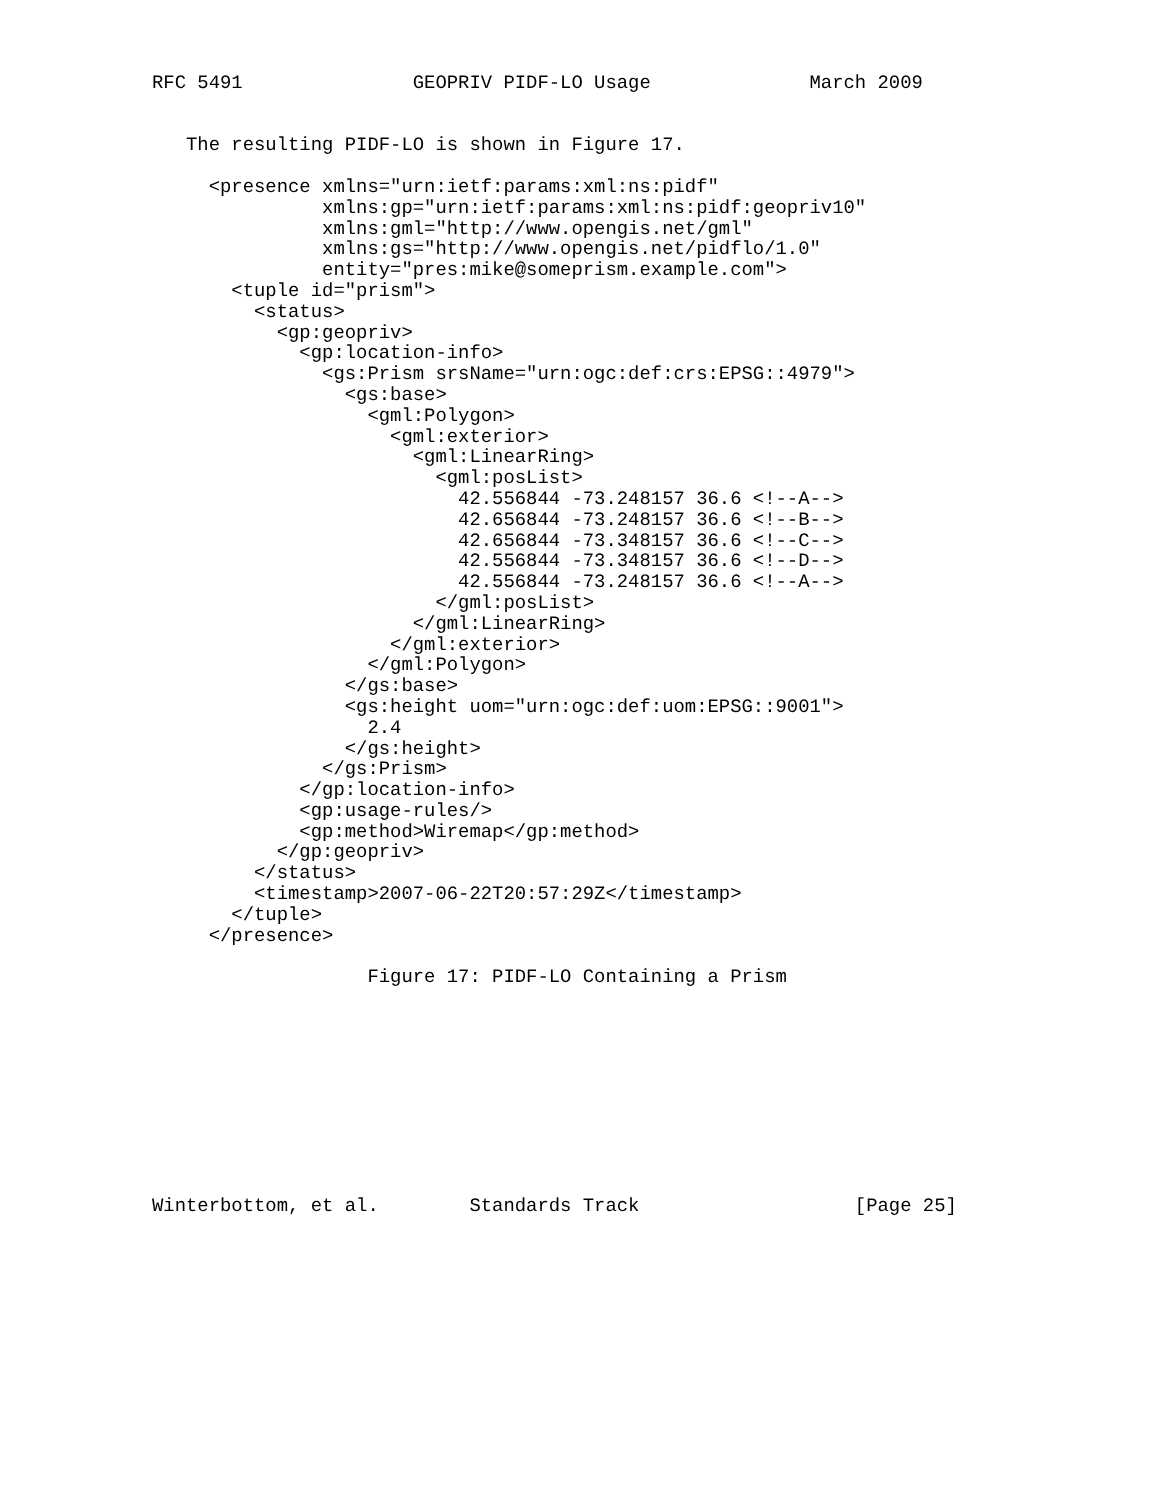RFC 5491               GEOPRIV PIDF-LO Usage              March 2009


   The resulting PIDF-LO is shown in Figure 17.

     <presence xmlns="urn:ietf:params:xml:ns:pidf"
               xmlns:gp="urn:ietf:params:xml:ns:pidf:geopriv10"
               xmlns:gml="http://www.opengis.net/gml"
               xmlns:gs="http://www.opengis.net/pidflo/1.0"
               entity="pres:mike@someprism.example.com">
       <tuple id="prism">
         <status>
           <gp:geopriv>
             <gp:location-info>
               <gs:Prism srsName="urn:ogc:def:crs:EPSG::4979">
                 <gs:base>
                   <gml:Polygon>
                     <gml:exterior>
                       <gml:LinearRing>
                         <gml:posList>
                           42.556844 -73.248157 36.6 <!--A-->
                           42.656844 -73.248157 36.6 <!--B-->
                           42.656844 -73.348157 36.6 <!--C-->
                           42.556844 -73.348157 36.6 <!--D-->
                           42.556844 -73.248157 36.6 <!--A-->
                         </gml:posList>
                       </gml:LinearRing>
                     </gml:exterior>
                   </gml:Polygon>
                 </gs:base>
                 <gs:height uom="urn:ogc:def:uom:EPSG::9001">
                   2.4
                 </gs:height>
               </gs:Prism>
             </gp:location-info>
             <gp:usage-rules/>
             <gp:method>Wiremap</gp:method>
           </gp:geopriv>
         </status>
         <timestamp>2007-06-22T20:57:29Z</timestamp>
       </tuple>
     </presence>

                   Figure 17: PIDF-LO Containing a Prism










Winterbottom, et al.        Standards Track                   [Page 25]